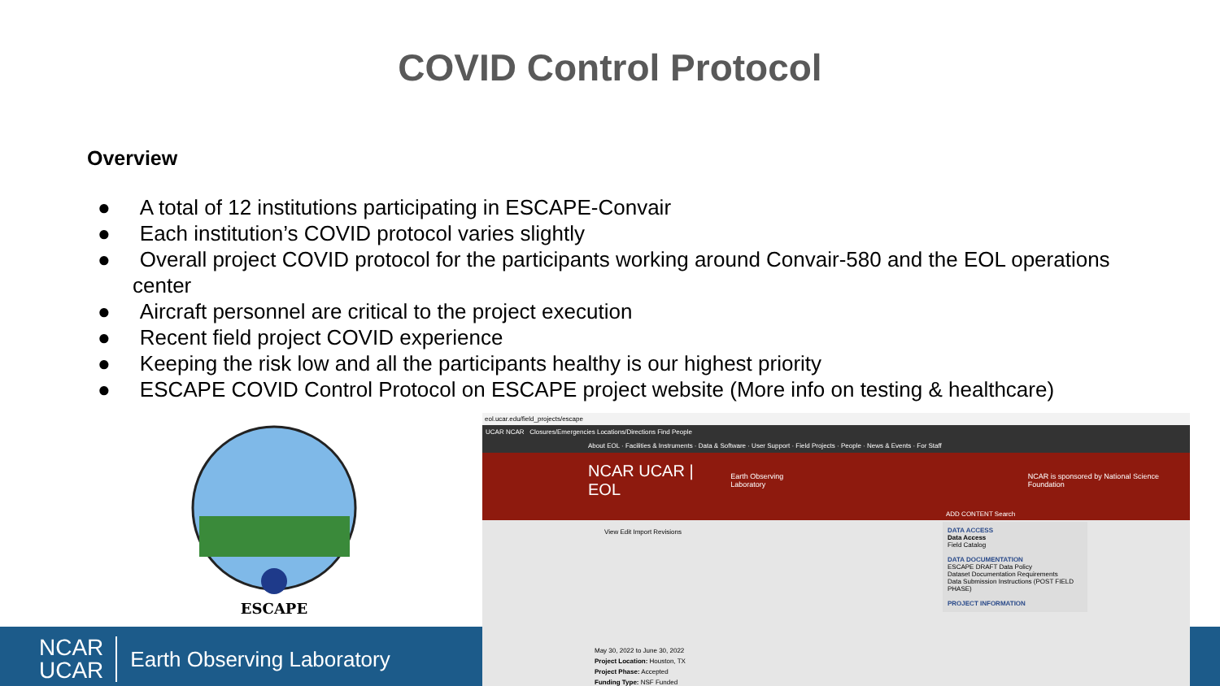COVID Control Protocol
Overview
● A total of 12 institutions participating in ESCAPE-Convair
● Each institution’s COVID protocol varies slightly
● Overall project COVID protocol for the participants working around Convair-580 and the EOL operations center
● Aircraft personnel are critical to the project execution
● Recent field project COVID experience
● Keeping the risk low and all the participants healthy is our highest priority
● ESCAPE COVID Control Protocol on ESCAPE project website (More info on testing & healthcare)
ESCAPE
NCAR
UCAR
Earth Observing Laboratory
eol.ucar.edu/field_projects/escape
UCAR NCAR Closures/Emergencies Locations/Directions Find People
About EOL · Facilities & Instruments · Data & Software · User Support · Field Projects · People · News & Events · For Staff
NCAR UCAR | EOL Earth Observing Laboratory NCAR is sponsored by National Science Foundation
ADD CONTENT Search
View Edit Import Revisions
May 30, 2022 to June 30, 2022
Project Location: Houston, TX
Project Phase: Accepted
Funding Type: NSF Funded
DATA ACCESS
Data Access
Field Catalog
DATA DOCUMENTATION
ESCAPE DRAFT Data Policy
Dataset Documentation Requirements
Data Submission Instructions (POST FIELD PHASE)
PROJECT INFORMATION